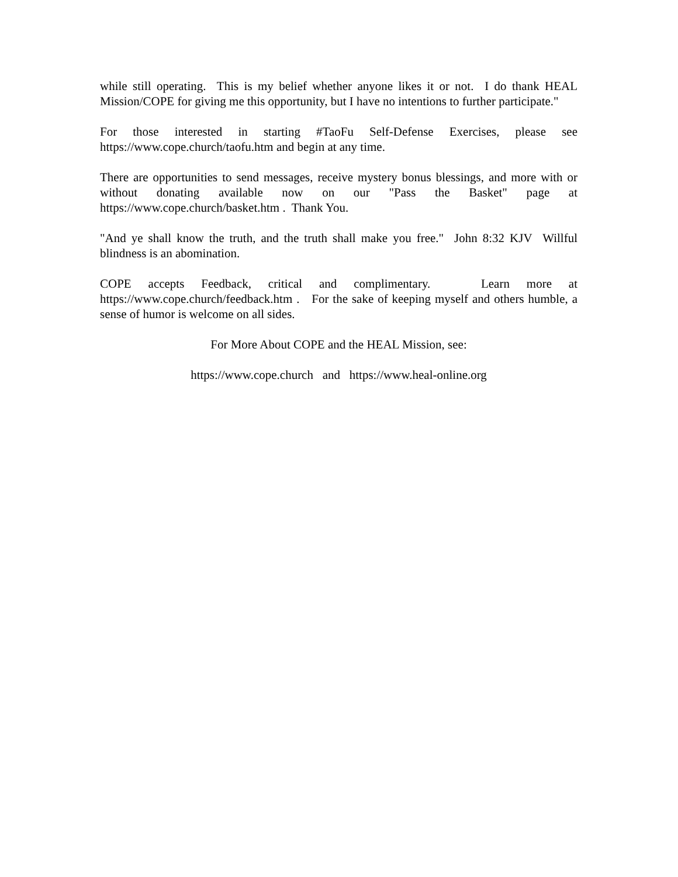while still operating. This is my belief whether anyone likes it or not. I do thank HEAL Mission/COPE for giving me this opportunity, but I have no intentions to further participate."
For those interested in starting #TaoFu Self-Defense Exercises, please see https://www.cope.church/taofu.htm and begin at any time.
There are opportunities to send messages, receive mystery bonus blessings, and more with or without donating available now on our "Pass the Basket" page at https://www.cope.church/basket.htm . Thank You.
"And ye shall know the truth, and the truth shall make you free." John 8:32 KJV Willful blindness is an abomination.
COPE accepts Feedback, critical and complimentary. Learn more at https://www.cope.church/feedback.htm . For the sake of keeping myself and others humble, a sense of humor is welcome on all sides.
For More About COPE and the HEAL Mission, see:
https://www.cope.church and https://www.heal-online.org